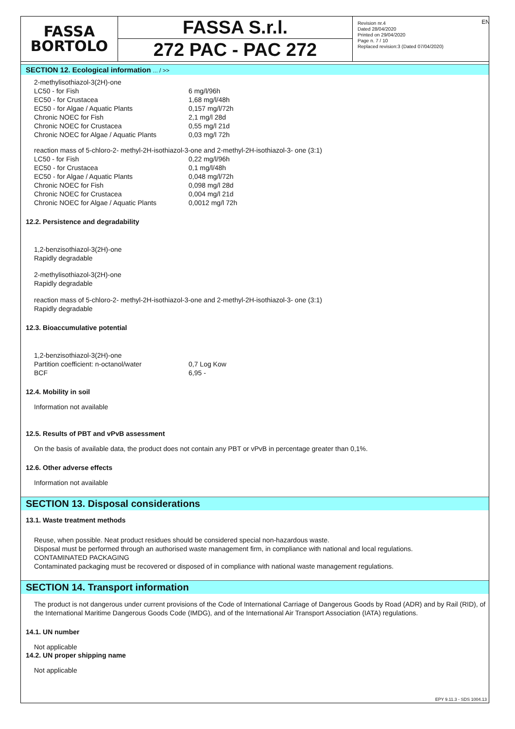FASSA
BORTOLO
FASSA S.r.l.
272 PAC - PAC 272
Revision nr.4
Dated 28/04/2020
Printed on 29/04/2020
Page n. 7 / 10
Replaced revision:3 (Dated 07/04/2020)
EN
SECTION 12. Ecological information ... / >>
2-methylisothiazol-3(2H)-one
| LC50 - for Fish | 6 mg/l/96h |
| EC50 - for Crustacea | 1,68 mg/l/48h |
| EC50 - for Algae / Aquatic Plants | 0,157 mg/l/72h |
| Chronic NOEC for Fish | 2,1 mg/l 28d |
| Chronic NOEC for Crustacea | 0,55 mg/l 21d |
| Chronic NOEC for Algae / Aquatic Plants | 0,03 mg/l 72h |
reaction mass of 5-chloro-2- methyl-2H-isothiazol-3-one and 2-methyl-2H-isothiazol-3- one (3:1)
| LC50 - for Fish | 0,22 mg/l/96h |
| EC50 - for Crustacea | 0,1 mg/l/48h |
| EC50 - for Algae / Aquatic Plants | 0,048 mg/l/72h |
| Chronic NOEC for Fish | 0,098 mg/l 28d |
| Chronic NOEC for Crustacea | 0,004 mg/l 21d |
| Chronic NOEC for Algae / Aquatic Plants | 0,0012 mg/l 72h |
12.2. Persistence and degradability
1,2-benzisothiazol-3(2H)-one
Rapidly degradable
2-methylisothiazol-3(2H)-one
Rapidly degradable
reaction mass of 5-chloro-2- methyl-2H-isothiazol-3-one and 2-methyl-2H-isothiazol-3- one (3:1)
Rapidly degradable
12.3. Bioaccumulative potential
1,2-benzisothiazol-3(2H)-one
| Partition coefficient: n-octanol/water | 0,7 Log Kow |
| BCF | 6,95 - |
12.4. Mobility in soil
Information not available
12.5. Results of PBT and vPvB assessment
On the basis of available data, the product does not contain any PBT or vPvB in percentage greater than 0,1%.
12.6. Other adverse effects
Information not available
SECTION 13. Disposal considerations
13.1. Waste treatment methods
Reuse, when possible. Neat product residues should be considered special non-hazardous waste.
Disposal must be performed through an authorised waste management firm, in compliance with national and local regulations.
CONTAMINATED PACKAGING
Contaminated packaging must be recovered or disposed of in compliance with national waste management regulations.
SECTION 14. Transport information
The product is not dangerous under current provisions of the Code of International Carriage of Dangerous Goods by Road (ADR) and by Rail (RID), of the International Maritime Dangerous Goods Code (IMDG), and of the International Air Transport Association (IATA) regulations.
14.1. UN number
Not applicable
14.2. UN proper shipping name
Not applicable
EPY 9.11.3 - SDS 1004.13